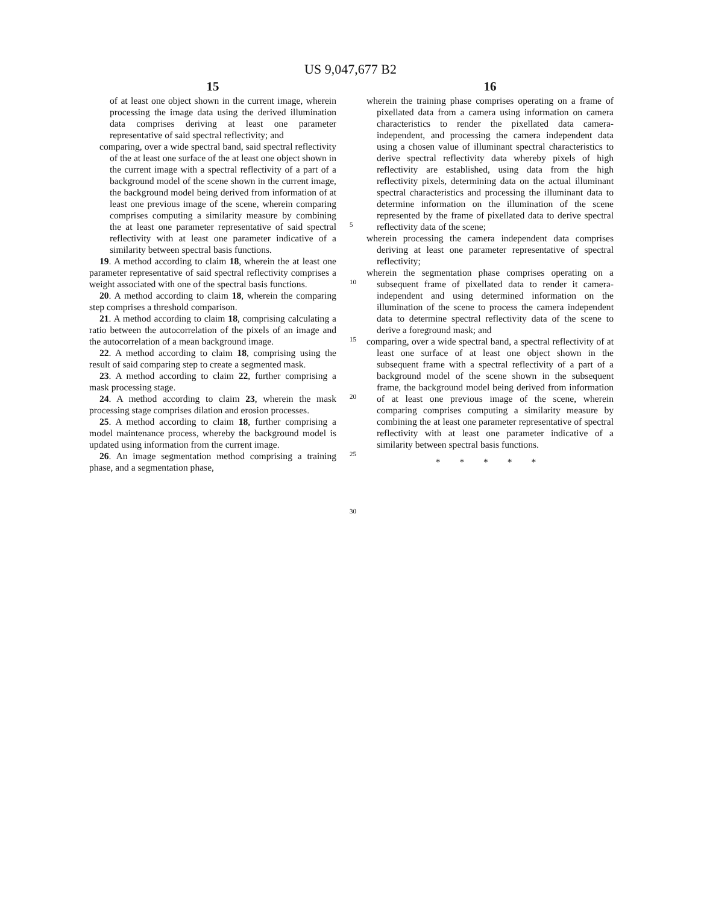US 9,047,677 B2
15
of at least one object shown in the current image, wherein processing the image data using the derived illumination data comprises deriving at least one parameter representative of said spectral reflectivity; and
comparing, over a wide spectral band, said spectral reflectivity of the at least one surface of the at least one object shown in the current image with a spectral reflectivity of a part of a background model of the scene shown in the current image, the background model being derived from information of at least one previous image of the scene, wherein comparing comprises computing a similarity measure by combining the at least one parameter representative of said spectral reflectivity with at least one parameter indicative of a similarity between spectral basis functions.
19. A method according to claim 18, wherein the at least one parameter representative of said spectral reflectivity comprises a weight associated with one of the spectral basis functions.
20. A method according to claim 18, wherein the comparing step comprises a threshold comparison.
21. A method according to claim 18, comprising calculating a ratio between the autocorrelation of the pixels of an image and the autocorrelation of a mean background image.
22. A method according to claim 18, comprising using the result of said comparing step to create a segmented mask.
23. A method according to claim 22, further comprising a mask processing stage.
24. A method according to claim 23, wherein the mask processing stage comprises dilation and erosion processes.
25. A method according to claim 18, further comprising a model maintenance process, whereby the background model is updated using information from the current image.
26. An image segmentation method comprising a training phase, and a segmentation phase,
5
10
15
20
25
30
16
wherein the training phase comprises operating on a frame of pixellated data from a camera using information on camera characteristics to render the pixellated data camera-independent, and processing the camera independent data using a chosen value of illuminant spectral characteristics to derive spectral reflectivity data whereby pixels of high reflectivity are established, using data from the high reflectivity pixels, determining data on the actual illuminant spectral characteristics and processing the illuminant data to determine information on the illumination of the scene represented by the frame of pixellated data to derive spectral reflectivity data of the scene;
wherein processing the camera independent data comprises deriving at least one parameter representative of spectral reflectivity;
wherein the segmentation phase comprises operating on a subsequent frame of pixellated data to render it camera-independent and using determined information on the illumination of the scene to process the camera independent data to determine spectral reflectivity data of the scene to derive a foreground mask; and
comparing, over a wide spectral band, a spectral reflectivity of at least one surface of at least one object shown in the subsequent frame with a spectral reflectivity of a part of a background model of the scene shown in the subsequent frame, the background model being derived from information of at least one previous image of the scene, wherein comparing comprises computing a similarity measure by combining the at least one parameter representative of spectral reflectivity with at least one parameter indicative of a similarity between spectral basis functions.
* * * * *